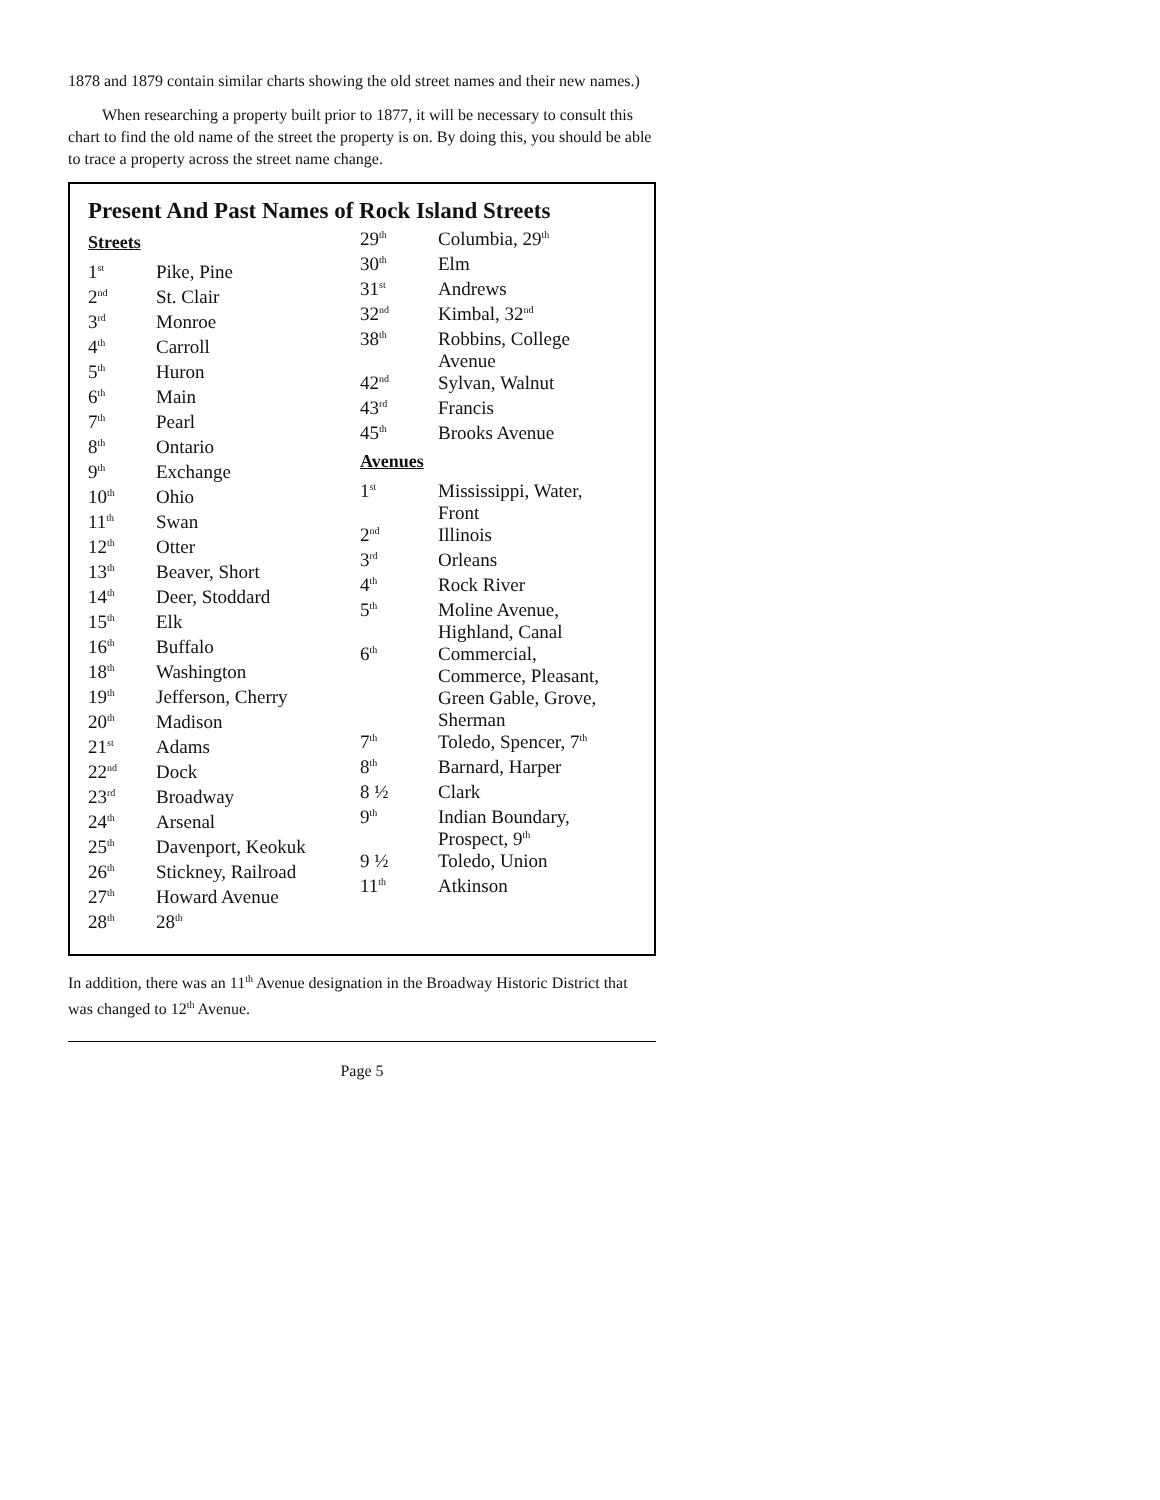1878 and 1879 contain similar charts showing the old street names and their new names.)
When researching a property built prior to 1877, it will be necessary to consult this chart to find the old name of the street the property is on. By doing this, you should be able to trace a property across the street name change.
Present And Past Names of Rock Island Streets
Streets
| 1<sup>st</sup> | Pike, Pine |
| 2<sup>nd</sup> | St. Clair |
| 3<sup>rd</sup> | Monroe |
| 4<sup>th</sup> | Carroll |
| 5<sup>th</sup> | Huron |
| 6<sup>th</sup> | Main |
| 7<sup>th</sup> | Pearl |
| 8<sup>th</sup> | Ontario |
| 9<sup>th</sup> | Exchange |
| 10<sup>th</sup> | Ohio |
| 11<sup>th</sup> | Swan |
| 12<sup>th</sup> | Otter |
| 13<sup>th</sup> | Beaver, Short |
| 14<sup>th</sup> | Deer, Stoddard |
| 15<sup>th</sup> | Elk |
| 16<sup>th</sup> | Buffalo |
| 18<sup>th</sup> | Washington |
| 19<sup>th</sup> | Jefferson, Cherry |
| 20<sup>th</sup> | Madison |
| 21<sup>st</sup> | Adams |
| 22<sup>nd</sup> | Dock |
| 23<sup>rd</sup> | Broadway |
| 24<sup>th</sup> | Arsenal |
| 25<sup>th</sup> | Davenport, Keokuk |
| 26<sup>th</sup> | Stickney, Railroad |
| 27<sup>th</sup> | Howard Avenue |
| 28<sup>th</sup> | 28<sup>th</sup> |
| 29<sup>th</sup> | Columbia, 29<sup>th</sup> |
| 30<sup>th</sup> | Elm |
| 31<sup>st</sup> | Andrews |
| 32<sup>nd</sup> | Kimbal, 32<sup>nd</sup> |
| 38<sup>th</sup> | Robbins, College Avenue |
| 42<sup>nd</sup> | Sylvan, Walnut |
| 43<sup>rd</sup> | Francis |
| 45<sup>th</sup> | Brooks Avenue |
Avenues
| 1<sup>st</sup> | Mississippi, Water, Front |
| 2<sup>nd</sup> | Illinois |
| 3<sup>rd</sup> | Orleans |
| 4<sup>th</sup> | Rock River |
| 5<sup>th</sup> | Moline Avenue, Highland, Canal |
| 6<sup>th</sup> | Commercial, Commerce, Pleasant, Green Gable, Grove, Sherman |
| 7<sup>th</sup> | Toledo, Spencer, 7<sup>th</sup> |
| 8<sup>th</sup> | Barnard, Harper |
| 8 ½ | Clark |
| 9<sup>th</sup> | Indian Boundary, Prospect, 9<sup>th</sup> |
| 9 ½ | Toledo, Union |
| 11<sup>th</sup> | Atkinson |
In addition, there was an 11<sup>th</sup> Avenue designation in the Broadway Historic District that was changed to 12<sup>th</sup> Avenue.
Page 5